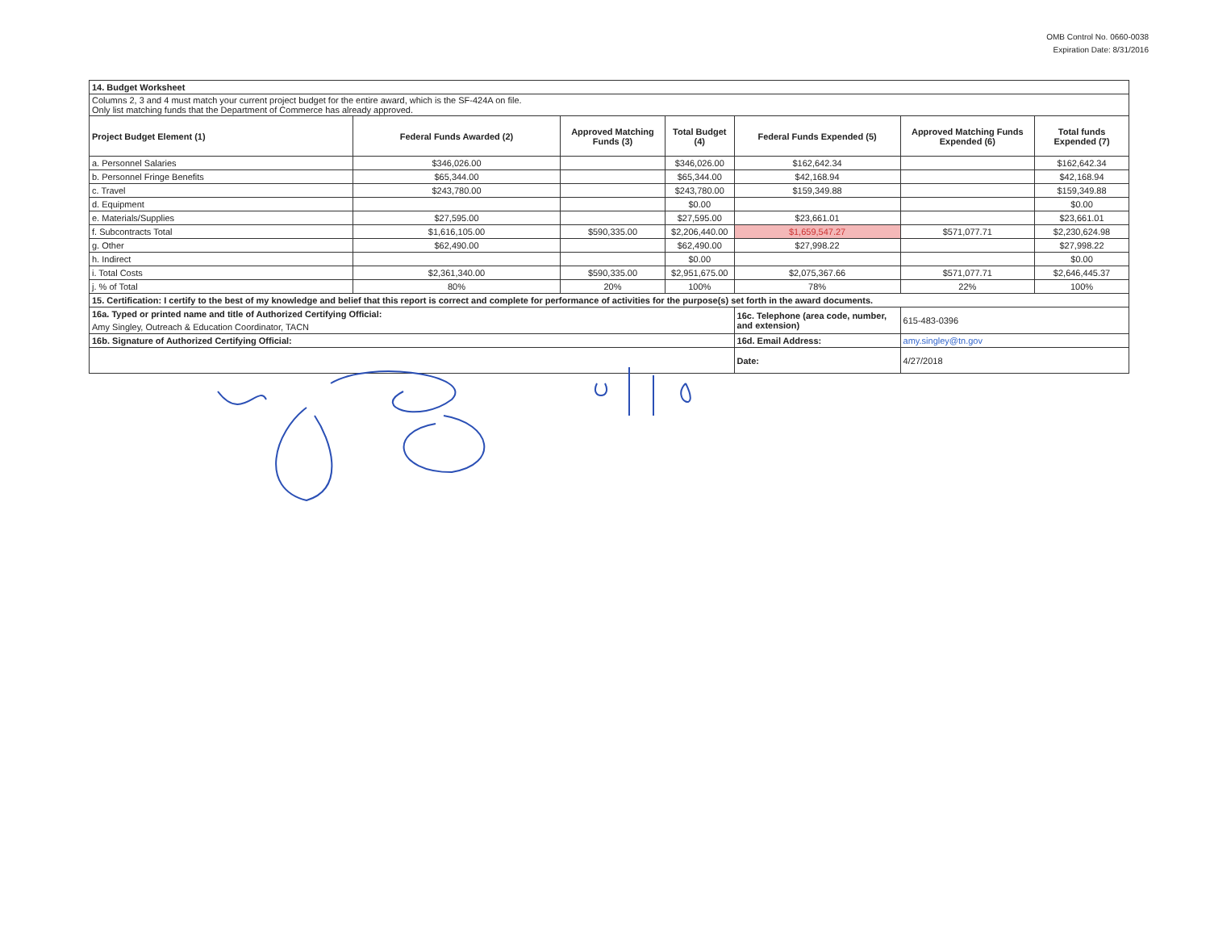OMB Control No. 0660-0038
Expiration Date: 8/31/2016
| 14. Budget Worksheet | | | | | | |
| Columns 2, 3 and 4 must match your current project budget for the entire award, which is the SF-424A on file. Only list matching funds that the Department of Commerce has already approved. | | | | | | |
| Project Budget Element (1) | Federal Funds Awarded (2) | Approved Matching Funds (3) | Total Budget (4) | Federal Funds Expended (5) | Approved Matching Funds Expended (6) | Total funds Expended (7) |
| a. Personnel Salaries | $346,026.00 | | $346,026.00 | $162,642.34 | | $162,642.34 |
| b. Personnel Fringe Benefits | $65,344.00 | | $65,344.00 | $42,168.94 | | $42,168.94 |
| c. Travel | $243,780.00 | | $243,780.00 | $159,349.88 | | $159,349.88 |
| d. Equipment | | | $0.00 | | | $0.00 |
| e. Materials/Supplies | $27,595.00 | | $27,595.00 | $23,661.01 | | $23,661.01 |
| f. Subcontracts Total | $1,616,105.00 | $590,335.00 | $2,206,440.00 | $1,659,547.27 | $571,077.71 | $2,230,624.98 |
| g. Other | $62,490.00 | | $62,490.00 | $27,998.22 | | $27,998.22 |
| h. Indirect | | | $0.00 | | | $0.00 |
| i. Total Costs | $2,361,340.00 | $590,335.00 | $2,951,675.00 | $2,075,367.66 | $571,077.71 | $2,646,445.37 |
| j. % of Total | 80% | 20% | 100% | 78% | 22% | 100% |
| 15. Certification: I certify to the best of my knowledge and belief that this report is correct and complete for performance of activities for the purpose(s) set forth in the award documents. | | | | | | |
| 16a. Typed or printed name and title of Authorized Certifying Official: | | | | 16c. Telephone (area code, number, and extension) | 615-483-0396 | |
| Amy Singley, Outreach & Education Coordinator, TACN | | | | | | |
| 16b. Signature of Authorized Certifying Official: | | | | 16d. Email Address: | amy.singley@tn.gov | |
| | | | | Date: | 4/27/2018 | |